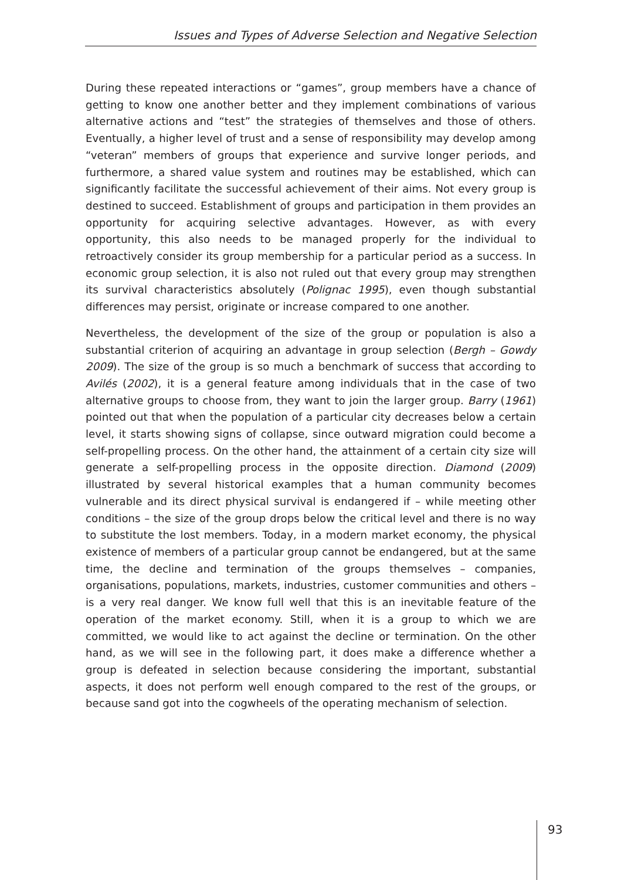Issues and Types of Adverse Selection and Negative Selection
During these repeated interactions or “games”, group members have a chance of getting to know one another better and they implement combinations of various alternative actions and “test” the strategies of themselves and those of others. Eventually, a higher level of trust and a sense of responsibility may develop among “veteran” members of groups that experience and survive longer periods, and furthermore, a shared value system and routines may be established, which can significantly facilitate the successful achievement of their aims. Not every group is destined to succeed. Establishment of groups and participation in them provides an opportunity for acquiring selective advantages. However, as with every opportunity, this also needs to be managed properly for the individual to retroactively consider its group membership for a particular period as a success. In economic group selection, it is also not ruled out that every group may strengthen its survival characteristics absolutely (Polignac 1995), even though substantial differences may persist, originate or increase compared to one another.
Nevertheless, the development of the size of the group or population is also a substantial criterion of acquiring an advantage in group selection (Bergh – Gowdy 2009). The size of the group is so much a benchmark of success that according to Avilés (2002), it is a general feature among individuals that in the case of two alternative groups to choose from, they want to join the larger group. Barry (1961) pointed out that when the population of a particular city decreases below a certain level, it starts showing signs of collapse, since outward migration could become a self-propelling process. On the other hand, the attainment of a certain city size will generate a self-propelling process in the opposite direction. Diamond (2009) illustrated by several historical examples that a human community becomes vulnerable and its direct physical survival is endangered if – while meeting other conditions – the size of the group drops below the critical level and there is no way to substitute the lost members. Today, in a modern market economy, the physical existence of members of a particular group cannot be endangered, but at the same time, the decline and termination of the groups themselves – companies, organisations, populations, markets, industries, customer communities and others – is a very real danger. We know full well that this is an inevitable feature of the operation of the market economy. Still, when it is a group to which we are committed, we would like to act against the decline or termination. On the other hand, as we will see in the following part, it does make a difference whether a group is defeated in selection because considering the important, substantial aspects, it does not perform well enough compared to the rest of the groups, or because sand got into the cogwheels of the operating mechanism of selection.
93